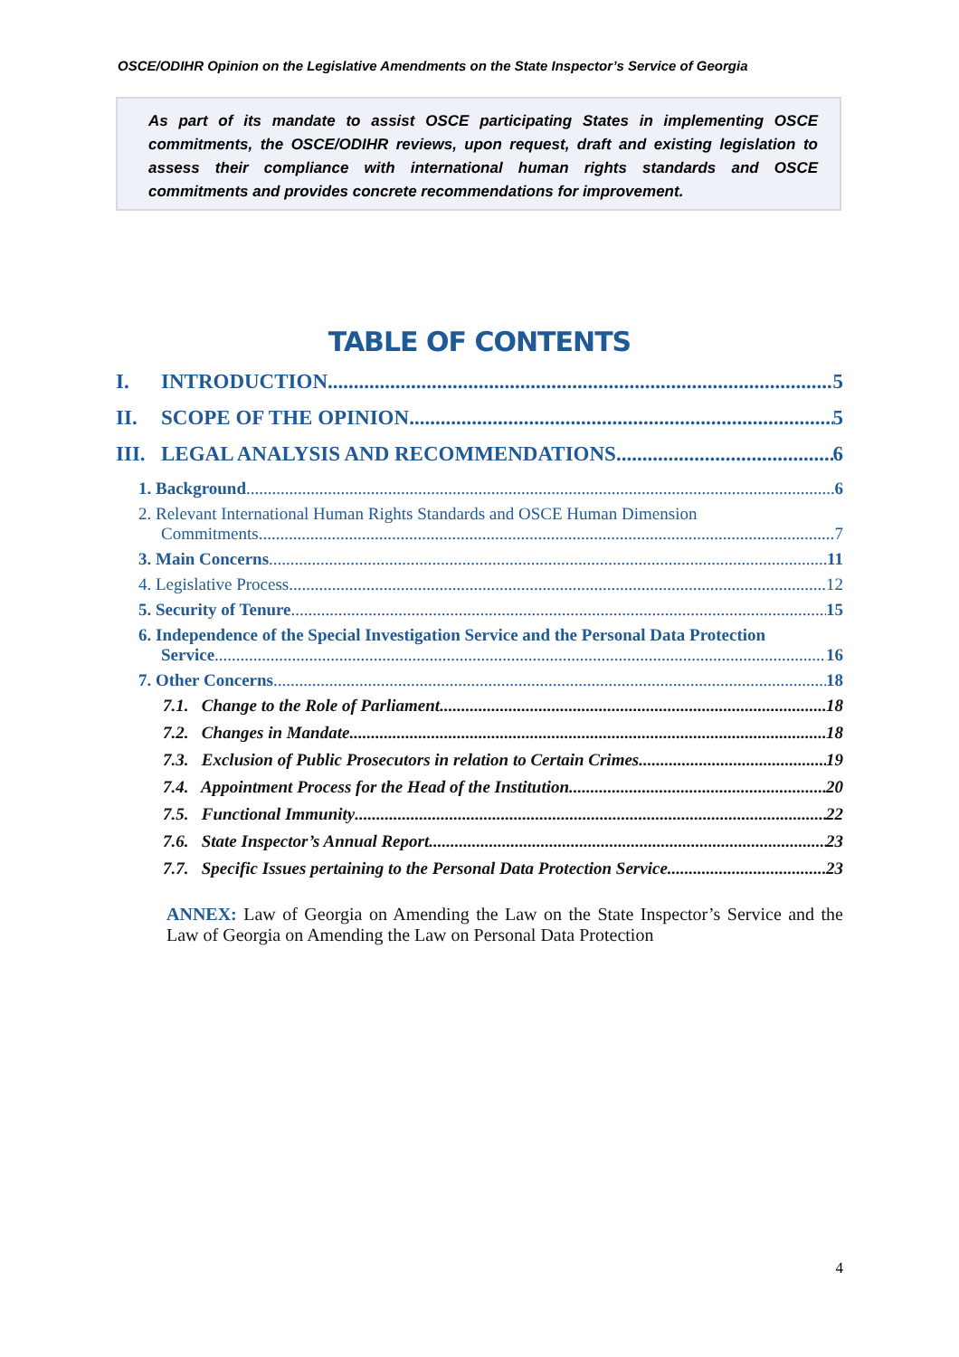OSCE/ODIHR Opinion on the Legislative Amendments on the State Inspector’s Service of Georgia
As part of its mandate to assist OSCE participating States in implementing OSCE commitments, the OSCE/ODIHR reviews, upon request, draft and existing legislation to assess their compliance with international human rights standards and OSCE commitments and provides concrete recommendations for improvement.
TABLE OF CONTENTS
I. INTRODUCTION 5
II. SCOPE OF THE OPINION 5
III. LEGAL ANALYSIS AND RECOMMENDATIONS 6
1. Background 6
2. Relevant International Human Rights Standards and OSCE Human Dimension
Commitments 7
3. Main Concerns 11
4. Legislative Process 12
5. Security of Tenure 15
6. Independence of the Special Investigation Service and the Personal Data Protection
Service 16
7. Other Concerns 18
7.1. Change to the Role of Parliament 18
7.2. Changes in Mandate 18
7.3. Exclusion of Public Prosecutors in relation to Certain Crimes 19
7.4. Appointment Process for the Head of the Institution 20
7.5. Functional Immunity 22
7.6. State Inspector’s Annual Report 23
7.7. Specific Issues pertaining to the Personal Data Protection Service 23
ANNEX: Law of Georgia on Amending the Law on the State Inspector’s Service and the Law of Georgia on Amending the Law on Personal Data Protection
4